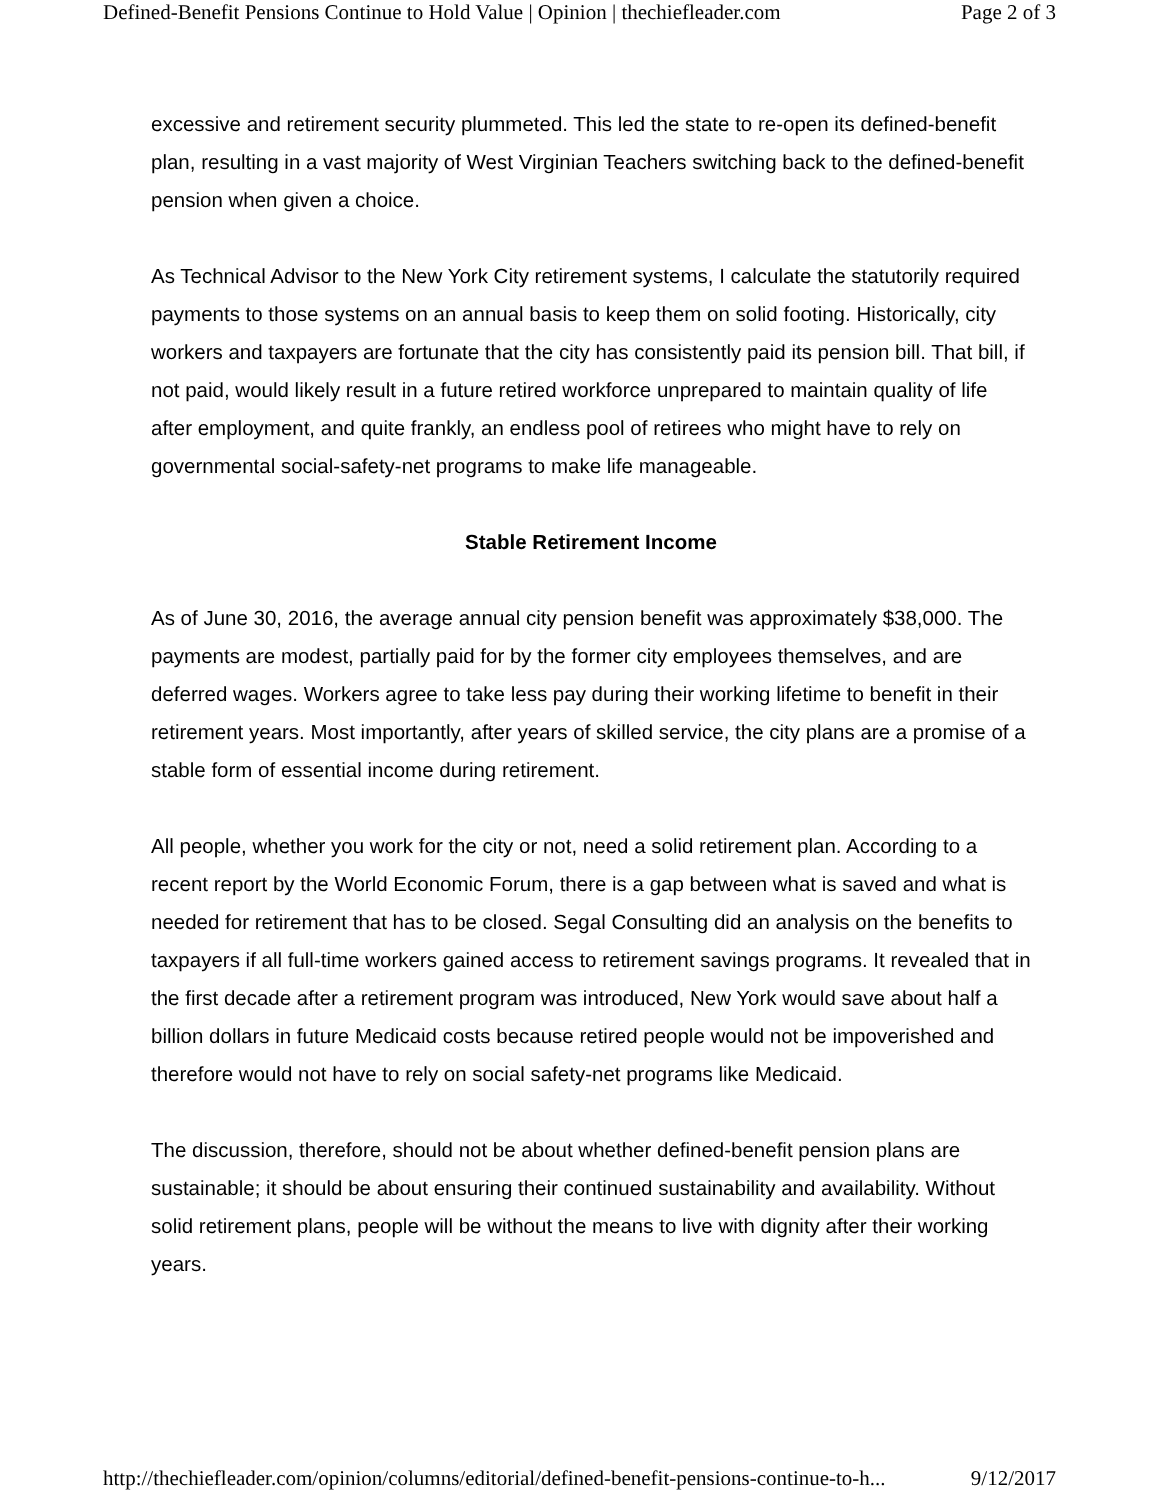Defined-Benefit Pensions Continue to Hold Value | Opinion | thechiefleader.com Page 2 of 3
excessive and retirement security plummeted. This led the state to re-open its defined-benefit plan, resulting in a vast majority of West Virginian Teachers switching back to the defined-benefit pension when given a choice.
As Technical Advisor to the New York City retirement systems, I calculate the statutorily required payments to those systems on an annual basis to keep them on solid footing. Historically, city workers and taxpayers are fortunate that the city has consistently paid its pension bill. That bill, if not paid, would likely result in a future retired workforce unprepared to maintain quality of life after employment, and quite frankly, an endless pool of retirees who might have to rely on governmental social-safety-net programs to make life manageable.
Stable Retirement Income
As of June 30, 2016, the average annual city pension benefit was approximately $38,000. The payments are modest, partially paid for by the former city employees themselves, and are deferred wages. Workers agree to take less pay during their working lifetime to benefit in their retirement years. Most importantly, after years of skilled service, the city plans are a promise of a stable form of essential income during retirement.
All people, whether you work for the city or not, need a solid retirement plan. According to a recent report by the World Economic Forum, there is a gap between what is saved and what is needed for retirement that has to be closed. Segal Consulting did an analysis on the benefits to taxpayers if all full-time workers gained access to retirement savings programs. It revealed that in the first decade after a retirement program was introduced, New York would save about half a billion dollars in future Medicaid costs because retired people would not be impoverished and therefore would not have to rely on social safety-net programs like Medicaid.
The discussion, therefore, should not be about whether defined-benefit pension plans are sustainable; it should be about ensuring their continued sustainability and availability. Without solid retirement plans, people will be without the means to live with dignity after their working years.
http://thechiefleader.com/opinion/columns/editorial/defined-benefit-pensions-continue-to-h... 9/12/2017